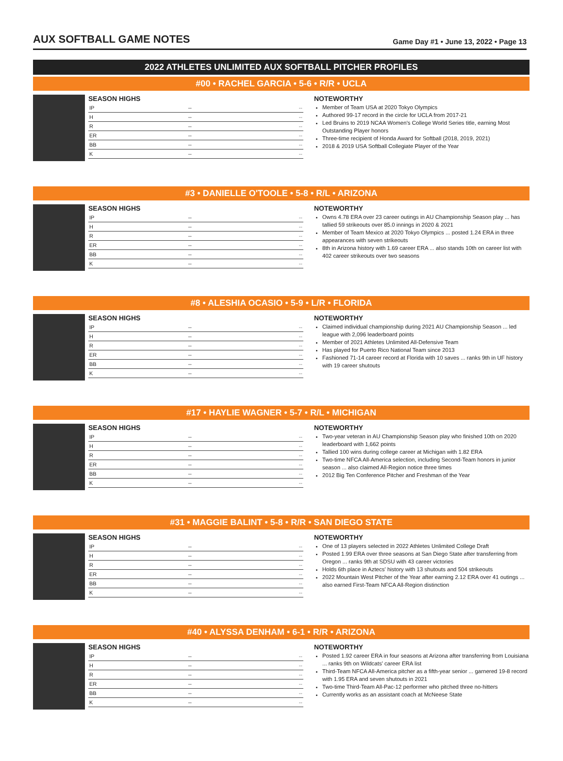AUX SOFTBALL GAME NOTES
Game Day #1 • June 13, 2022 • Page 13
2022 ATHLETES UNLIMITED AUX SOFTBALL PITCHER PROFILES
#00 • RACHEL GARCIA • 5-6 • R/R • UCLA
SEASON HIGHS
| IP | -- | -- |
| H | -- | -- |
| R | -- | -- |
| ER | -- | -- |
| BB | -- | -- |
| K | -- | -- |
NOTEWORTHY
Member of Team USA at 2020 Tokyo Olympics
Authored 99-17 record in the circle for UCLA from 2017-21
Led Bruins to 2019 NCAA Women's College World Series title, earning Most Outstanding Player honors
Three-time recipient of Honda Award for Softball (2018, 2019, 2021)
2018 & 2019 USA Softball Collegiate Player of the Year
#3 • DANIELLE O'TOOLE • 5-8 • R/L • ARIZONA
SEASON HIGHS
| IP | -- | -- |
| H | -- | -- |
| R | -- | -- |
| ER | -- | -- |
| BB | -- | -- |
| K | -- | -- |
NOTEWORTHY
Owns 4.78 ERA over 23 career outings in AU Championship Season play ... has tallied 59 strikeouts over 85.0 innings in 2020 & 2021
Member of Team Mexico at 2020 Tokyo Olympics ... posted 1.24 ERA in three appearances with seven strikeouts
8th in Arizona history with 1.69 career ERA ... also stands 10th on career list with 402 career strikeouts over two seasons
#8 • ALESHIA OCASIO • 5-9 • L/R • FLORIDA
SEASON HIGHS
| IP | -- | -- |
| H | -- | -- |
| R | -- | -- |
| ER | -- | -- |
| BB | -- | -- |
| K | -- | -- |
NOTEWORTHY
Claimed individual championship during 2021 AU Championship Season ... led league with 2,096 leaderboard points
Member of 2021 Athletes Unlimited All-Defensive Team
Has played for Puerto Rico National Team since 2013
Fashioned 71-14 career record at Florida with 10 saves ... ranks 9th in UF history with 19 career shutouts
#17 • HAYLIE WAGNER • 5-7 • R/L • MICHIGAN
SEASON HIGHS
| IP | -- | -- |
| H | -- | -- |
| R | -- | -- |
| ER | -- | -- |
| BB | -- | -- |
| K | -- | -- |
NOTEWORTHY
Two-year veteran in AU Championship Season play who finished 10th on 2020 leaderboard with 1,662 points
Tallied 100 wins during college career at Michigan with 1.82 ERA
Two-time NFCA All-America selection, including Second-Team honors in junior season ... also claimed All-Region notice three times
2012 Big Ten Conference Pitcher and Freshman of the Year
#31 • MAGGIE BALINT • 5-8 • R/R • SAN DIEGO STATE
SEASON HIGHS
| IP | -- | -- |
| H | -- | -- |
| R | -- | -- |
| ER | -- | -- |
| BB | -- | -- |
| K | -- | -- |
NOTEWORTHY
One of 13 players selected in 2022 Athletes Unlimited College Draft
Posted 1.99 ERA over three seasons at San Diego State after transferring from Oregon ... ranks 9th at SDSU with 43 career victories
Holds 6th place in Aztecs' history with 13 shutouts and 504 strikeouts
2022 Mountain West Pitcher of the Year after earning 2.12 ERA over 41 outings ... also earned First-Team NFCA All-Region distinction
#40 • ALYSSA DENHAM • 6-1 • R/R • ARIZONA
SEASON HIGHS
| IP | -- | -- |
| H | -- | -- |
| R | -- | -- |
| ER | -- | -- |
| BB | -- | -- |
| K | -- | -- |
NOTEWORTHY
Posted 1.92 career ERA in four seasons at Arizona after transferring from Louisiana ... ranks 9th on Wildcats' career ERA list
Third-Team NFCA All-America pitcher as a fifth-year senior ... garnered 19-8 record with 1.95 ERA and seven shutouts in 2021
Two-time Third-Team All-Pac-12 performer who pitched three no-hitters
Currently works as an assistant coach at McNeese State